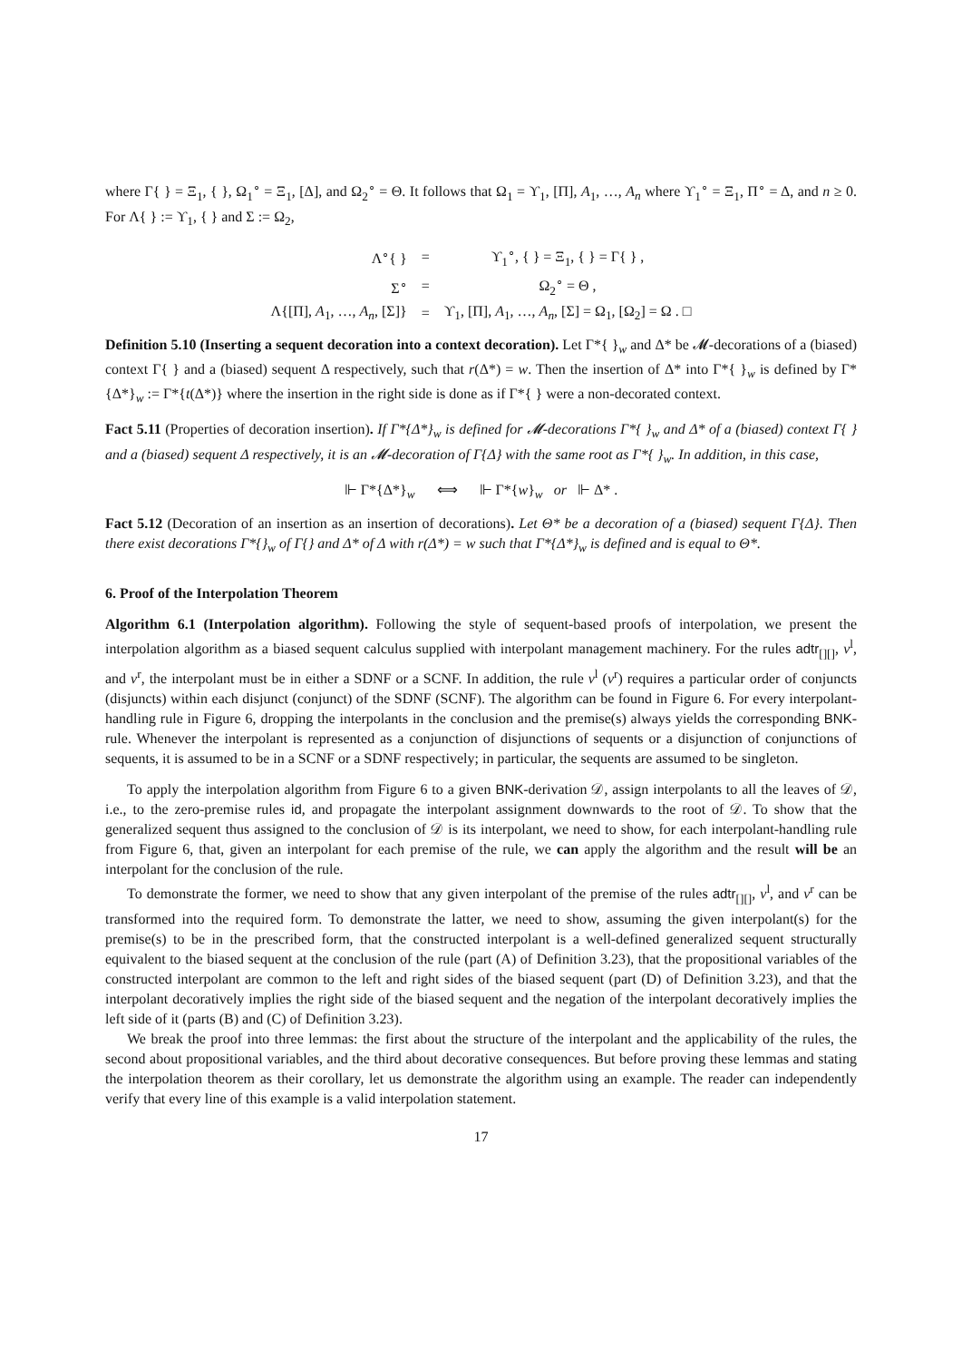where Γ{ } = Ξ<sub>1</sub>, { }, Ω<sub>1</sub><sup>∘</sup> = Ξ<sub>1</sub>, [Δ], and Ω<sub>2</sub><sup>∘</sup> = Θ. It follows that Ω<sub>1</sub> = ϒ<sub>1</sub>, [Π], A<sub>1</sub>, …, A<sub>n</sub> where ϒ<sub>1</sub><sup>∘</sup> = Ξ<sub>1</sub>, Π<sup>∘</sup> = Δ, and n ≥ 0. For Λ{ } := ϒ<sub>1</sub>, { } and Σ := Ω<sub>2</sub>,
| Λ<sup>∘</sup>{ } | = | ϒ<sub>1</sub><sup>∘</sup>, { } = Ξ<sub>1</sub>, { } = Γ{ } , |
| Σ<sup>∘</sup> | = | Ω<sub>2</sub><sup>∘</sup> = Θ , |
| Λ{[Π], A<sub>1</sub>, …, A<sub>n</sub> , [Σ]} | = | ϒ<sub>1</sub>, [Π], A<sub>1</sub>, …, A<sub>n</sub> , [Σ] = Ω<sub>1</sub>, [Ω<sub>2</sub>] = Ω . □ |
Definition 5.10 (Inserting a sequent decoration into a context decoration). Let Γ*{ }<sub>w</sub> and Δ* be 𝓜-decorations of a (biased) context Γ{ } and a (biased) sequent Δ respectively, such that r(Δ*) = w. Then the insertion of Δ* into Γ*{ }<sub>w</sub> is defined by Γ*{Δ*}<sub>w</sub> := Γ*{t(Δ*)} where the insertion in the right side is done as if Γ*{ } were a non-decorated context.
Fact 5.11 (Properties of decoration insertion). If Γ*{Δ*}<sub>w</sub> is defined for 𝓜-decorations Γ*{ }<sub>w</sub> and Δ* of a (biased) context Γ{ } and a (biased) sequent Δ respectively, it is an 𝓜-decoration of Γ{Δ} with the same root as Γ*{ }<sub>w</sub>. In addition, in this case,
⊩ Γ*{Δ*}<sub>w</sub> ⟺ ⊩ Γ*{w}<sub>w</sub> or ⊩ Δ* .
Fact 5.12 (Decoration of an insertion as an insertion of decorations). Let Θ* be a decoration of a (biased) sequent Γ{Δ}. Then there exist decorations Γ*{}<sub>w</sub> of Γ{} and Δ* of Δ with r(Δ*) = w such that Γ*{Δ*}<sub>w</sub> is defined and is equal to Θ*.
6. Proof of the Interpolation Theorem
Algorithm 6.1 (Interpolation algorithm). Following the style of sequent-based proofs of interpolation, we present the interpolation algorithm as a biased sequent calculus supplied with interpolant management machinery. For the rules adtr<sub>[][]</sub>, ν<sup>l</sup>, and ν<sup>r</sup>, the interpolant must be in either a SDNF or a SCNF. In addition, the rule ν<sup>l</sup> (ν<sup>r</sup>) requires a particular order of conjuncts (disjuncts) within each disjunct (conjunct) of the SDNF (SCNF). The algorithm can be found in Figure 6. For every interpolant-handling rule in Figure 6, dropping the interpolants in the conclusion and the premise(s) always yields the corresponding BNK-rule. Whenever the interpolant is represented as a conjunction of disjunctions of sequents or a disjunction of conjunctions of sequents, it is assumed to be in a SCNF or a SDNF respectively; in particular, the sequents are assumed to be singleton.
To apply the interpolation algorithm from Figure 6 to a given BNK-derivation 𝒟, assign interpolants to all the leaves of 𝒟, i.e., to the zero-premise rules id, and propagate the interpolant assignment downwards to the root of 𝒟. To show that the generalized sequent thus assigned to the conclusion of 𝒟 is its interpolant, we need to show, for each interpolant-handling rule from Figure 6, that, given an interpolant for each premise of the rule, we can apply the algorithm and the result will be an interpolant for the conclusion of the rule.
To demonstrate the former, we need to show that any given interpolant of the premise of the rules adtr<sub>[][]</sub>, ν<sup>l</sup>, and ν<sup>r</sup> can be transformed into the required form. To demonstrate the latter, we need to show, assuming the given interpolant(s) for the premise(s) to be in the prescribed form, that the constructed interpolant is a well-defined generalized sequent structurally equivalent to the biased sequent at the conclusion of the rule (part (A) of Definition 3.23), that the propositional variables of the constructed interpolant are common to the left and right sides of the biased sequent (part (D) of Definition 3.23), and that the interpolant decoratively implies the right side of the biased sequent and the negation of the interpolant decoratively implies the left side of it (parts (B) and (C) of Definition 3.23).
We break the proof into three lemmas: the first about the structure of the interpolant and the applicability of the rules, the second about propositional variables, and the third about decorative consequences. But before proving these lemmas and stating the interpolation theorem as their corollary, let us demonstrate the algorithm using an example. The reader can independently verify that every line of this example is a valid interpolation statement.
17